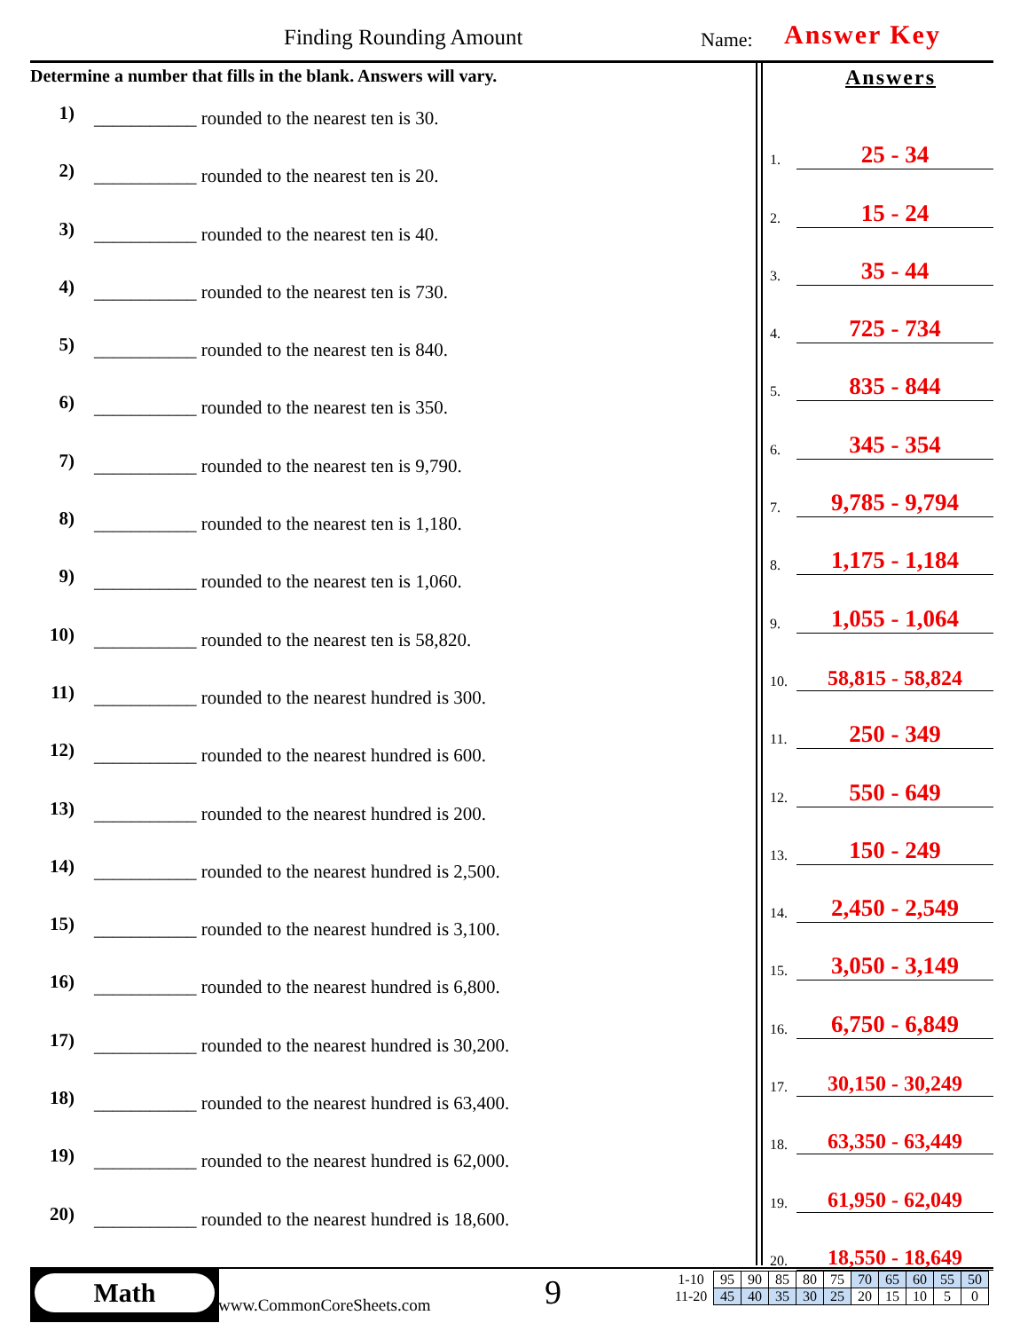Finding Rounding Amount Name: Answer Key
Determine a number that fills in the blank. Answers will vary.
1) ___________ rounded to the nearest ten is 30.
2) ___________ rounded to the nearest ten is 20.
3) ___________ rounded to the nearest ten is 40.
4) ___________ rounded to the nearest ten is 730.
5) ___________ rounded to the nearest ten is 840.
6) ___________ rounded to the nearest ten is 350.
7) ___________ rounded to the nearest ten is 9,790.
8) ___________ rounded to the nearest ten is 1,180.
9) ___________ rounded to the nearest ten is 1,060.
10) ___________ rounded to the nearest ten is 58,820.
11) ___________ rounded to the nearest hundred is 300.
12) ___________ rounded to the nearest hundred is 600.
13) ___________ rounded to the nearest hundred is 200.
14) ___________ rounded to the nearest hundred is 2,500.
15) ___________ rounded to the nearest hundred is 3,100.
16) ___________ rounded to the nearest hundred is 6,800.
17) ___________ rounded to the nearest hundred is 30,200.
18) ___________ rounded to the nearest hundred is 63,400.
19) ___________ rounded to the nearest hundred is 62,000.
20) ___________ rounded to the nearest hundred is 18,600.
Answers
1. 25 - 34
2. 15 - 24
3. 35 - 44
4. 725 - 734
5. 835 - 844
6. 345 - 354
7. 9,785 - 9,794
8. 1,175 - 1,184
9. 1,055 - 1,064
10. 58,815 - 58,824
11. 250 - 349
12. 550 - 649
13. 150 - 249
14. 2,450 - 2,549
15. 3,050 - 3,149
16. 6,750 - 6,849
17. 30,150 - 30,249
18. 63,350 - 63,449
19. 61,950 - 62,049
20. 18,550 - 18,649
Math
www.CommonCoreSheets.com 9
| 1-10 | 95 | 90 | 85 | 80 | 75 | 70 | 65 | 60 | 55 | 50 |
| 11-20 | 45 | 40 | 35 | 30 | 25 | 20 | 15 | 10 | 5 | 0 |